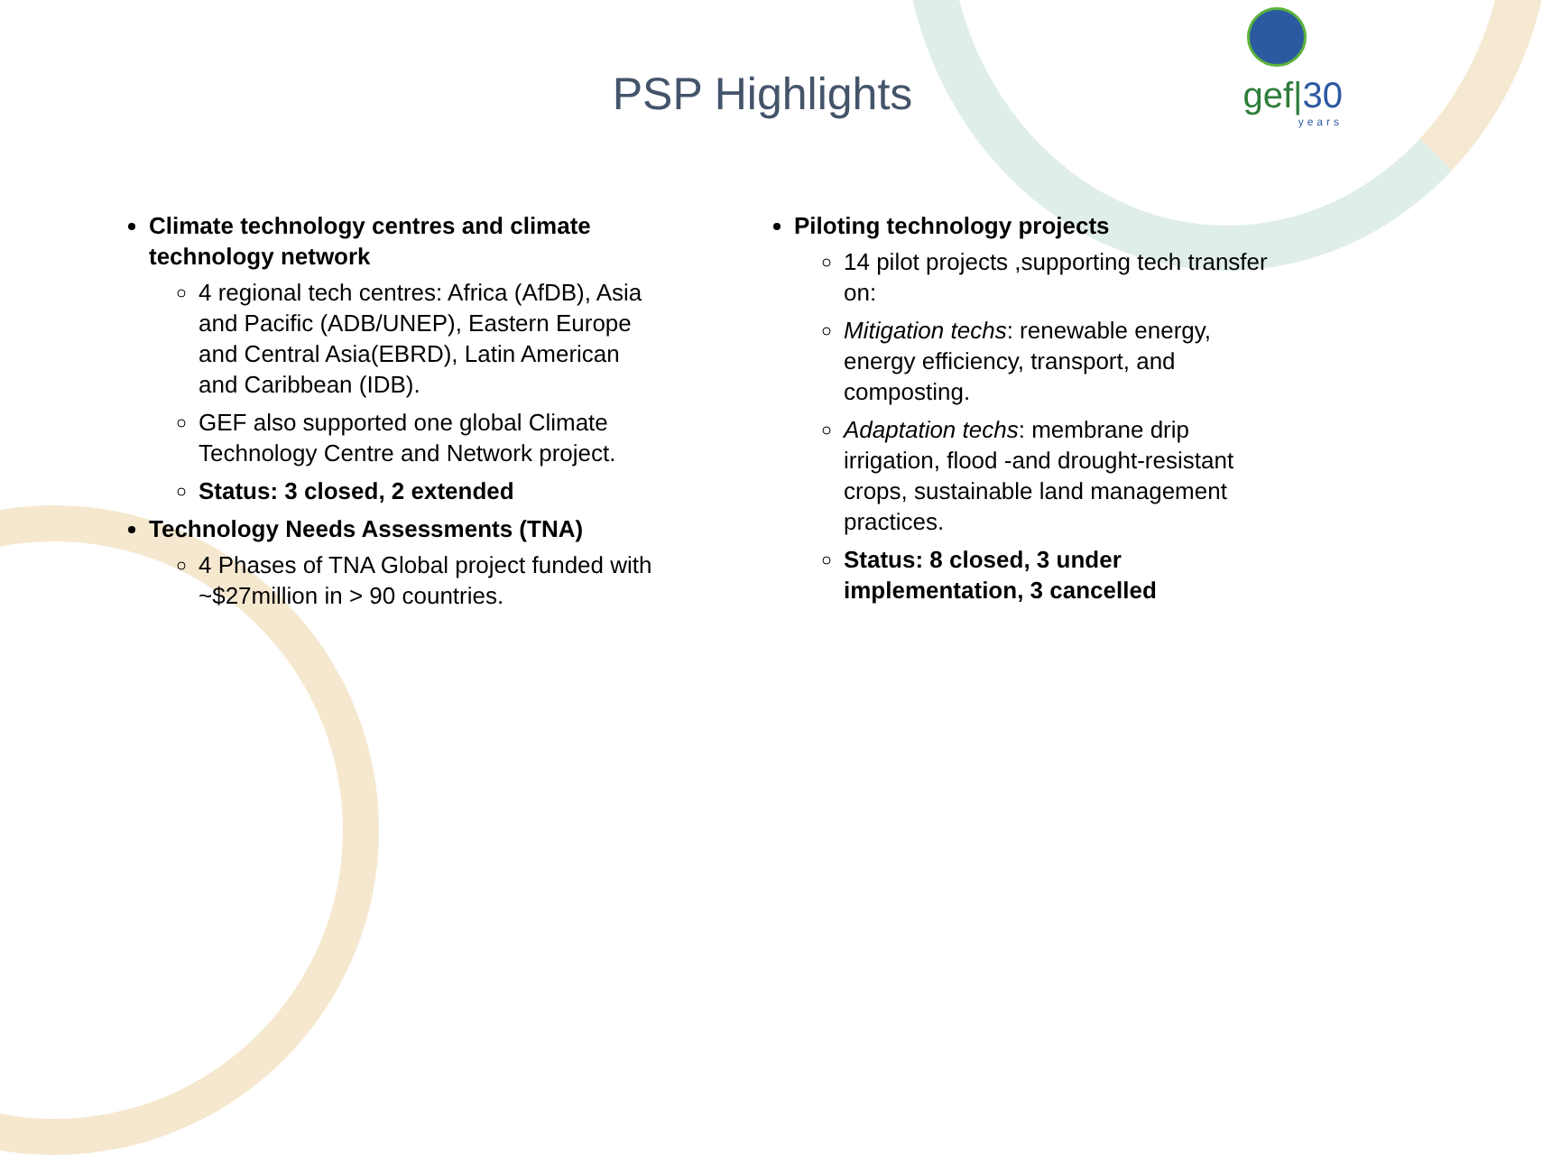gef|30
years
PSP Highlights
Climate technology centres and climate technology network
4 regional tech centres: Africa (AfDB), Asia and Pacific (ADB/UNEP), Eastern Europe and Central Asia(EBRD), Latin American and Caribbean (IDB).
GEF also supported one global Climate Technology Centre and Network project.
Status: 3 closed, 2 extended
Technology Needs Assessments (TNA)
4 Phases of TNA Global project funded with ~$27million in > 90 countries.
Piloting technology projects
14 pilot projects ,supporting tech transfer on:
Mitigation techs: renewable energy, energy efficiency, transport, and composting.
Adaptation techs: membrane drip irrigation, flood -and drought-resistant crops, sustainable land management practices.
Status: 8 closed, 3 under implementation, 3 cancelled